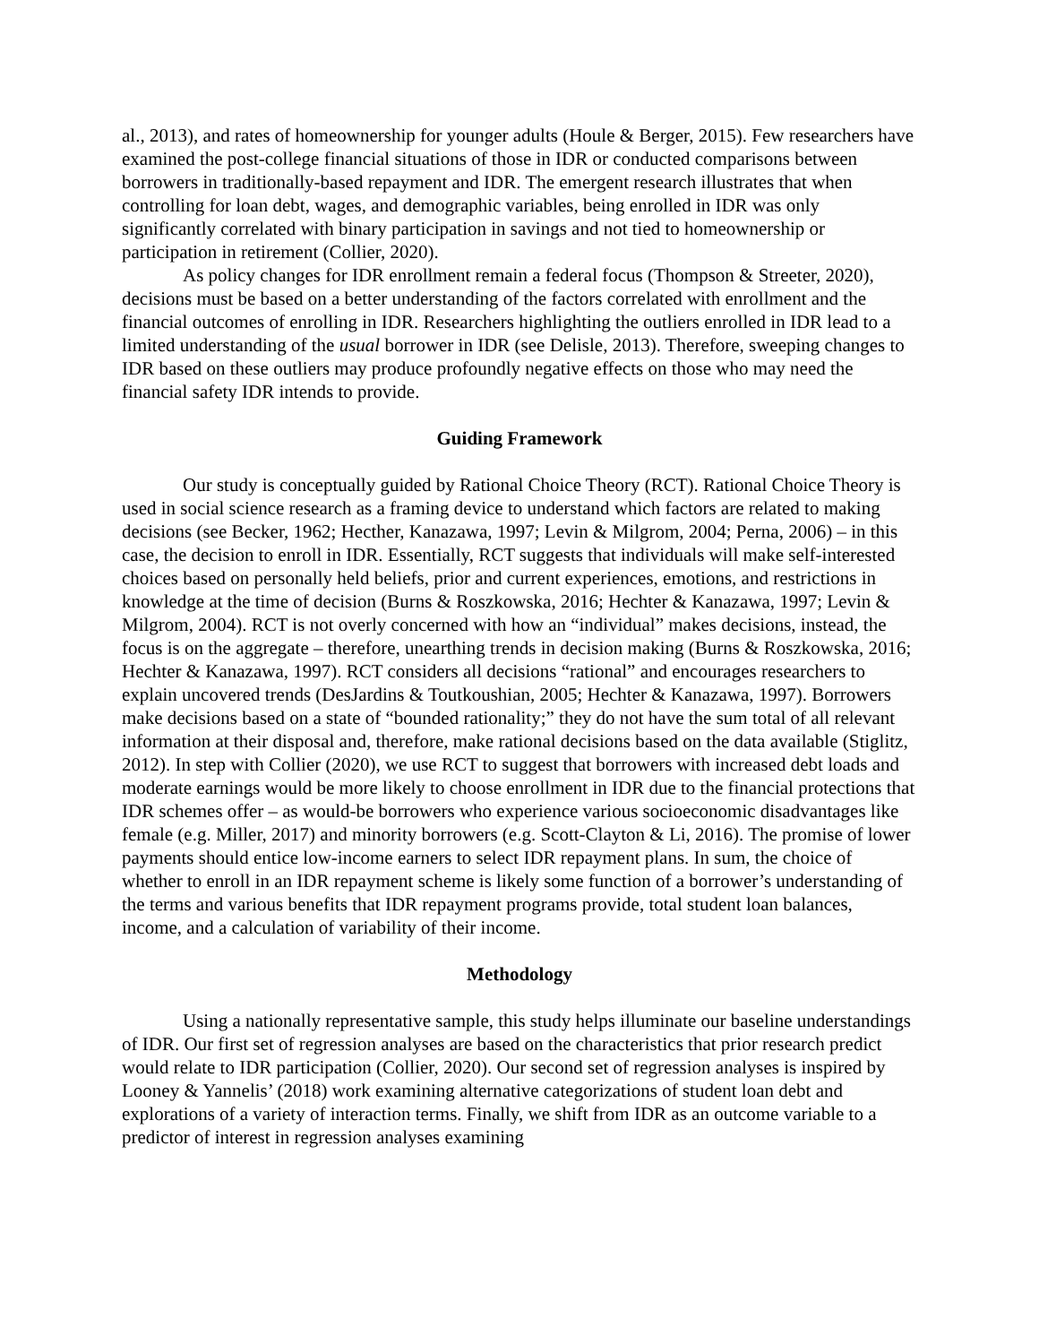al., 2013), and rates of homeownership for younger adults (Houle & Berger, 2015). Few researchers have examined the post-college financial situations of those in IDR or conducted comparisons between borrowers in traditionally-based repayment and IDR. The emergent research illustrates that when controlling for loan debt, wages, and demographic variables, being enrolled in IDR was only significantly correlated with binary participation in savings and not tied to homeownership or participation in retirement (Collier, 2020).
As policy changes for IDR enrollment remain a federal focus (Thompson & Streeter, 2020), decisions must be based on a better understanding of the factors correlated with enrollment and the financial outcomes of enrolling in IDR. Researchers highlighting the outliers enrolled in IDR lead to a limited understanding of the usual borrower in IDR (see Delisle, 2013). Therefore, sweeping changes to IDR based on these outliers may produce profoundly negative effects on those who may need the financial safety IDR intends to provide.
Guiding Framework
Our study is conceptually guided by Rational Choice Theory (RCT). Rational Choice Theory is used in social science research as a framing device to understand which factors are related to making decisions (see Becker, 1962; Hecther, Kanazawa, 1997; Levin & Milgrom, 2004; Perna, 2006) – in this case, the decision to enroll in IDR. Essentially, RCT suggests that individuals will make self-interested choices based on personally held beliefs, prior and current experiences, emotions, and restrictions in knowledge at the time of decision (Burns & Roszkowska, 2016; Hechter & Kanazawa, 1997; Levin & Milgrom, 2004). RCT is not overly concerned with how an “individual” makes decisions, instead, the focus is on the aggregate – therefore, unearthing trends in decision making (Burns & Roszkowska, 2016; Hechter & Kanazawa, 1997). RCT considers all decisions “rational” and encourages researchers to explain uncovered trends (DesJardins & Toutkoushian, 2005; Hechter & Kanazawa, 1997). Borrowers make decisions based on a state of “bounded rationality;” they do not have the sum total of all relevant information at their disposal and, therefore, make rational decisions based on the data available (Stiglitz, 2012). In step with Collier (2020), we use RCT to suggest that borrowers with increased debt loads and moderate earnings would be more likely to choose enrollment in IDR due to the financial protections that IDR schemes offer – as would-be borrowers who experience various socioeconomic disadvantages like female (e.g. Miller, 2017) and minority borrowers (e.g. Scott-Clayton & Li, 2016). The promise of lower payments should entice low-income earners to select IDR repayment plans. In sum, the choice of whether to enroll in an IDR repayment scheme is likely some function of a borrower’s understanding of the terms and various benefits that IDR repayment programs provide, total student loan balances, income, and a calculation of variability of their income.
Methodology
Using a nationally representative sample, this study helps illuminate our baseline understandings of IDR. Our first set of regression analyses are based on the characteristics that prior research predict would relate to IDR participation (Collier, 2020). Our second set of regression analyses is inspired by Looney & Yannelis’ (2018) work examining alternative categorizations of student loan debt and explorations of a variety of interaction terms. Finally, we shift from IDR as an outcome variable to a predictor of interest in regression analyses examining